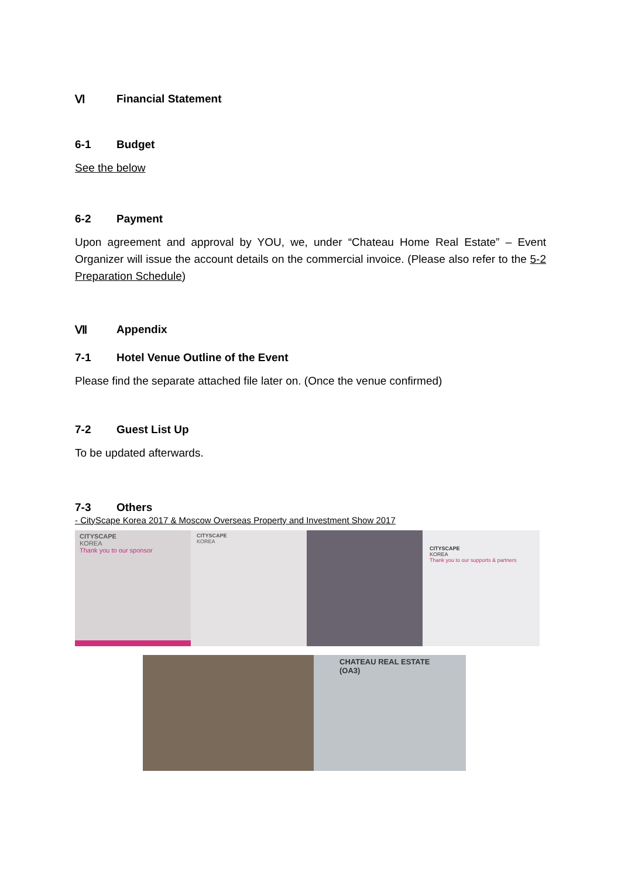Ⅵ Financial Statement
6-1 Budget
See the below
6-2 Payment
Upon agreement and approval by YOU, we, under “Chateau Home Real Estate” – Event Organizer will issue the account details on the commercial invoice. (Please also refer to the 5-2 Preparation Schedule)
Ⅶ Appendix
7-1 Hotel Venue Outline of the Event
Please find the separate attached file later on. (Once the venue confirmed)
7-2 Guest List Up
To be updated afterwards.
7-3 Others
- CityScape Korea 2017 & Moscow Overseas Property and Investment Show 2017
CITYSCAPE
KOREA
Thank you to our sponsor
CITYSCAPE
KOREA
CITYSCAPE
KOREA
Thank you to our supports & partners
CHATEAU REAL ESTATE (OA3)